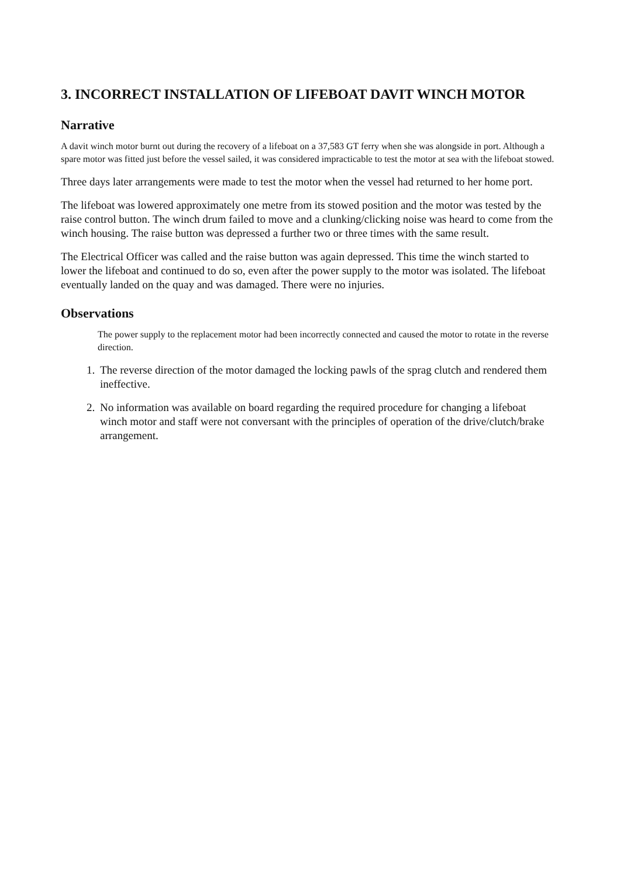3. INCORRECT INSTALLATION OF LIFEBOAT DAVIT WINCH MOTOR
Narrative
A davit winch motor burnt out during the recovery of a lifeboat on a 37,583 GT ferry when she was alongside in port. Although a spare motor was fitted just before the vessel sailed, it was considered impracticable to test the motor at sea with the lifeboat stowed.
Three days later arrangements were made to test the motor when the vessel had returned to her home port.
The lifeboat was lowered approximately one metre from its stowed position and the motor was tested by the raise control button. The winch drum failed to move and a clunking/clicking noise was heard to come from the winch housing. The raise button was depressed a further two or three times with the same result.
The Electrical Officer was called and the raise button was again depressed. This time the winch started to lower the lifeboat and continued to do so, even after the power supply to the motor was isolated. The lifeboat eventually landed on the quay and was damaged. There were no injuries.
Observations
The power supply to the replacement motor had been incorrectly connected and caused the motor to rotate in the reverse direction.
1. The reverse direction of the motor damaged the locking pawls of the sprag clutch and rendered them ineffective.
2. No information was available on board regarding the required procedure for changing a lifeboat winch motor and staff were not conversant with the principles of operation of the drive/clutch/brake arrangement.